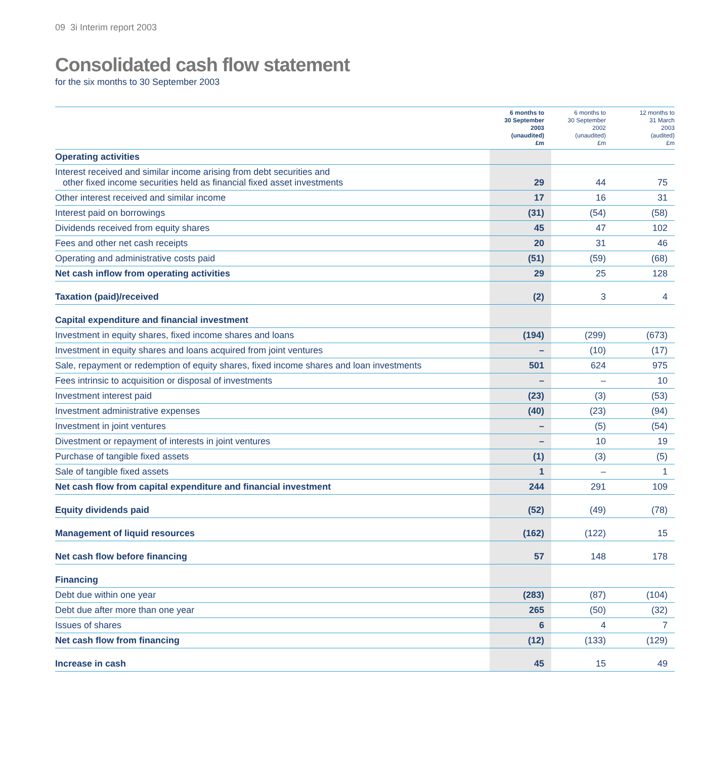09 3i Interim report 2003
Consolidated cash flow statement
for the six months to 30 September 2003
| | 6 months to 30 September 2003 (unaudited) £m | 6 months to 30 September 2002 (unaudited) £m | 12 months to 31 March 2003 (audited) £m |
| --- | --- | --- | --- |
| Operating activities | | | |
| Interest received and similar income arising from debt securities and other fixed income securities held as financial fixed asset investments | 29 | 44 | 75 |
| Other interest received and similar income | 17 | 16 | 31 |
| Interest paid on borrowings | (31) | (54) | (58) |
| Dividends received from equity shares | 45 | 47 | 102 |
| Fees and other net cash receipts | 20 | 31 | 46 |
| Operating and administrative costs paid | (51) | (59) | (68) |
| Net cash inflow from operating activities | 29 | 25 | 128 |
| Taxation (paid)/received | (2) | 3 | 4 |
| Capital expenditure and financial investment | | | |
| Investment in equity shares, fixed income shares and loans | (194) | (299) | (673) |
| Investment in equity shares and loans acquired from joint ventures | – | (10) | (17) |
| Sale, repayment or redemption of equity shares, fixed income shares and loan investments | 501 | 624 | 975 |
| Fees intrinsic to acquisition or disposal of investments | – | – | 10 |
| Investment interest paid | (23) | (3) | (53) |
| Investment administrative expenses | (40) | (23) | (94) |
| Investment in joint ventures | – | (5) | (54) |
| Divestment or repayment of interests in joint ventures | – | 10 | 19 |
| Purchase of tangible fixed assets | (1) | (3) | (5) |
| Sale of tangible fixed assets | 1 | – | 1 |
| Net cash flow from capital expenditure and financial investment | 244 | 291 | 109 |
| Equity dividends paid | (52) | (49) | (78) |
| Management of liquid resources | (162) | (122) | 15 |
| Net cash flow before financing | 57 | 148 | 178 |
| Financing | | | |
| Debt due within one year | (283) | (87) | (104) |
| Debt due after more than one year | 265 | (50) | (32) |
| Issues of shares | 6 | 4 | 7 |
| Net cash flow from financing | (12) | (133) | (129) |
| Increase in cash | 45 | 15 | 49 |